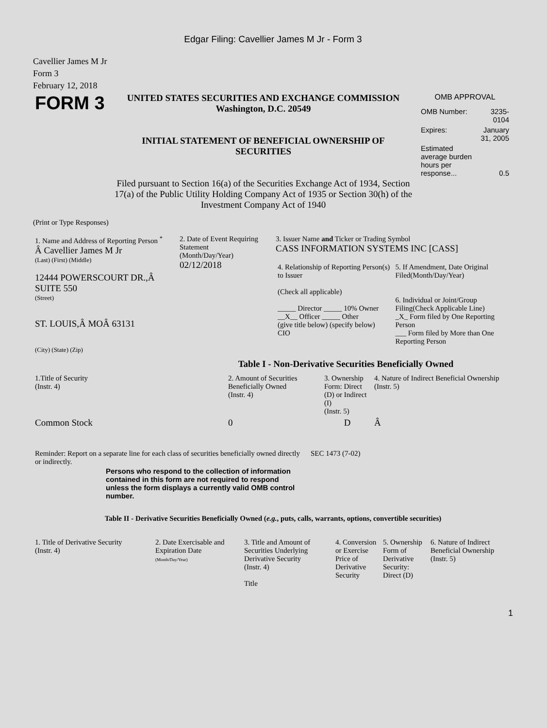Edgar Filing: Cavellier James M Jr - Form 3
Cavellier James M Jr
Form 3
February 12, 2018
| FORM 3 | UNITED STATES SECURITIES AND EXCHANGE COMMISSION Washington, D.C. 20549 INITIAL STATEMENT OF BENEFICIAL OWNERSHIP OF SECURITIES Filed pursuant to Section 16(a) of the Securities Exchange Act of 1934, Section 17(a) of the Public Utility Holding Company Act of 1935 or Section 30(h) of the Investment Company Act of 1940 | OMB APPROVAL / OMB Number: / 3235-0104 / / Expires: / January 31, 2005 / / Estimated average burden hours per response... / 0.5 / |
(Print or Type Responses)
| 1. Name and Address of Reporting Person <sup>*</sup> Â Cavellier James M Jr (Last) (First) (Middle) 12444 POWERSCOURT DR.,Â SUITE 550 (Street) ST. LOUIS,Â MOÂ 63131 (City) (State) (Zip) | 2. Date of Event Requiring Statement (Month/Day/Year) 02/12/2018 | 3. Issuer Name and Ticker or Trading Symbol CASS INFORMATION SYSTEMS INC [CASS] / 4. Relationship of Reporting Person(s) to Issuer (Check all applicable) _____ Director _____ 10% Owner __X__ Officer _____ Other (give title below) (specify below) CIO / 5. If Amendment, Date Original Filed(Month/Day/Year) 6. Individual or Joint/Group Filing(Check Applicable Line) _X_ Form filed by One Reporting Person ___ Form filed by More than One Reporting Person / |
Table I - Non-Derivative Securities Beneficially Owned
| 1.Title of Security (Instr. 4) | 2. Amount of Securities Beneficially Owned (Instr. 4) | 3. Ownership Form: Direct (D) or Indirect (I) (Instr. 5) | 4. Nature of Indirect Beneficial Ownership (Instr. 5) |
| --- | --- | --- | --- |
| Common Stock | 0 | D | Â |
| Reminder: Report on a separate line for each class of securities beneficially owned directly or indirectly. | SEC 1473 (7-02) |
Persons who respond to the collection of information contained in this form are not required to respond unless the form displays a currently valid OMB control number.
Table II - Derivative Securities Beneficially Owned (e.g., puts, calls, warrants, options, convertible securities)
| 1. Title of Derivative Security (Instr. 4) | 2. Date Exercisable and Expiration Date (Month/Day/Year) | 3. Title and Amount of Securities Underlying Derivative Security (Instr. 4) Title | 4. Conversion or Exercise Price of Derivative Security | 5. Ownership Form of Derivative Security: Direct (D) | 6. Nature of Indirect Beneficial Ownership (Instr. 5) |
| --- | --- | --- | --- | --- | --- |
1